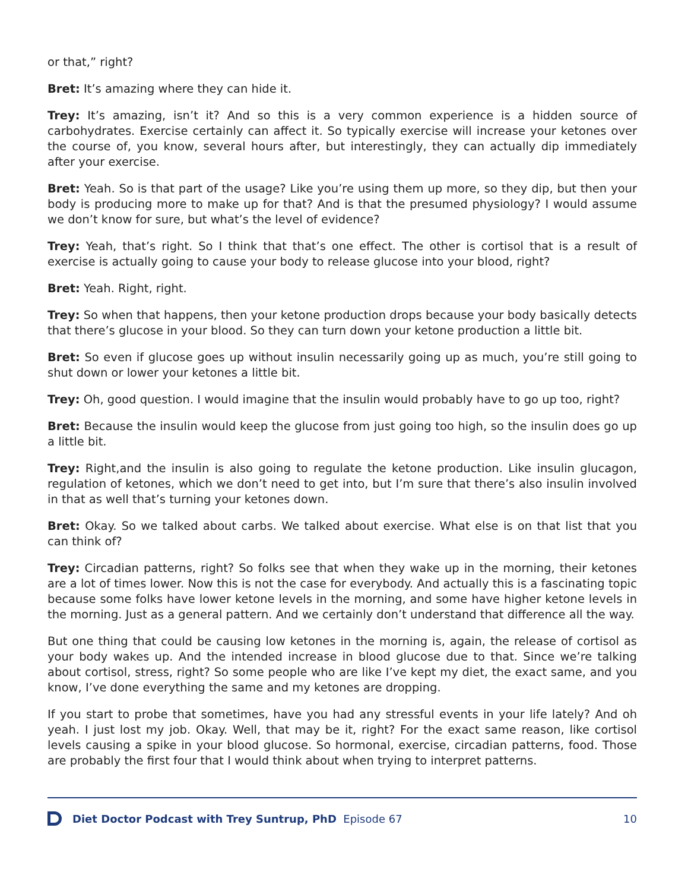or that,” right?
Bret: It’s amazing where they can hide it.
Trey: It’s amazing, isn’t it? And so this is a very common experience is a hidden source of carbohydrates. Exercise certainly can affect it. So typically exercise will increase your ketones over the course of, you know, several hours after, but interestingly, they can actually dip immediately after your exercise.
Bret: Yeah. So is that part of the usage? Like you’re using them up more, so they dip, but then your body is producing more to make up for that? And is that the presumed physiology? I would assume we don’t know for sure, but what’s the level of evidence?
Trey: Yeah, that’s right. So I think that that’s one effect. The other is cortisol that is a result of exercise is actually going to cause your body to release glucose into your blood, right?
Bret: Yeah. Right, right.
Trey: So when that happens, then your ketone production drops because your body basically detects that there’s glucose in your blood. So they can turn down your ketone production a little bit.
Bret: So even if glucose goes up without insulin necessarily going up as much, you’re still going to shut down or lower your ketones a little bit.
Trey: Oh, good question. I would imagine that the insulin would probably have to go up too, right?
Bret: Because the insulin would keep the glucose from just going too high, so the insulin does go up a little bit.
Trey: Right,and the insulin is also going to regulate the ketone production. Like insulin glucagon, regulation of ketones, which we don’t need to get into, but I’m sure that there’s also insulin involved in that as well that’s turning your ketones down.
Bret: Okay. So we talked about carbs. We talked about exercise. What else is on that list that you can think of?
Trey: Circadian patterns, right? So folks see that when they wake up in the morning, their ketones are a lot of times lower. Now this is not the case for everybody. And actually this is a fascinating topic because some folks have lower ketone levels in the morning, and some have higher ketone levels in the morning. Just as a general pattern. And we certainly don’t understand that difference all the way.
But one thing that could be causing low ketones in the morning is, again, the release of cortisol as your body wakes up. And the intended increase in blood glucose due to that. Since we’re talking about cortisol, stress, right? So some people who are like I’ve kept my diet, the exact same, and you know, I’ve done everything the same and my ketones are dropping.
If you start to probe that sometimes, have you had any stressful events in your life lately? And oh yeah. I just lost my job. Okay. Well, that may be it, right? For the exact same reason, like cortisol levels causing a spike in your blood glucose. So hormonal, exercise, circadian patterns, food. Those are probably the first four that I would think about when trying to interpret patterns.
Diet Doctor Podcast with Trey Suntrup, PhD Episode 67 10